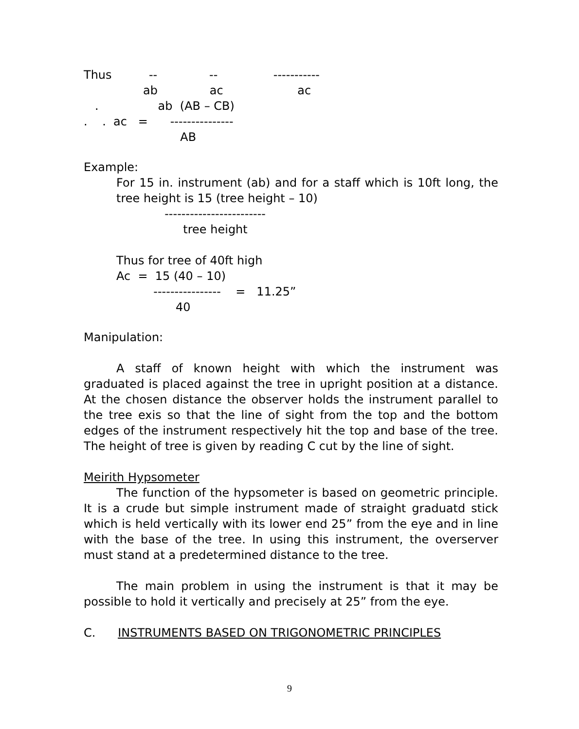Thus -- -- -----------
ab ac ac
. ab (AB – CB)
. . ac = ---------------
AB
Example:
For 15 in. instrument (ab) and for a staff which is 10ft long, the tree height is 15 (tree height – 10)
------------------------
tree height
Thus for tree of 40ft high
Ac = 15 (40 – 10)
---------------- = 11.25”
40
Manipulation:
A staff of known height with which the instrument was graduated is placed against the tree in upright position at a distance. At the chosen distance the observer holds the instrument parallel to the tree exis so that the line of sight from the top and the bottom edges of the instrument respectively hit the top and base of the tree. The height of tree is given by reading C cut by the line of sight.
Meirith Hypsometer
The function of the hypsometer is based on geometric principle. It is a crude but simple instrument made of straight graduatd stick which is held vertically with its lower end 25” from the eye and in line with the base of the tree. In using this instrument, the overserver must stand at a predetermined distance to the tree.
The main problem in using the instrument is that it may be possible to hold it vertically and precisely at 25” from the eye.
C. INSTRUMENTS BASED ON TRIGONOMETRIC PRINCIPLES
9